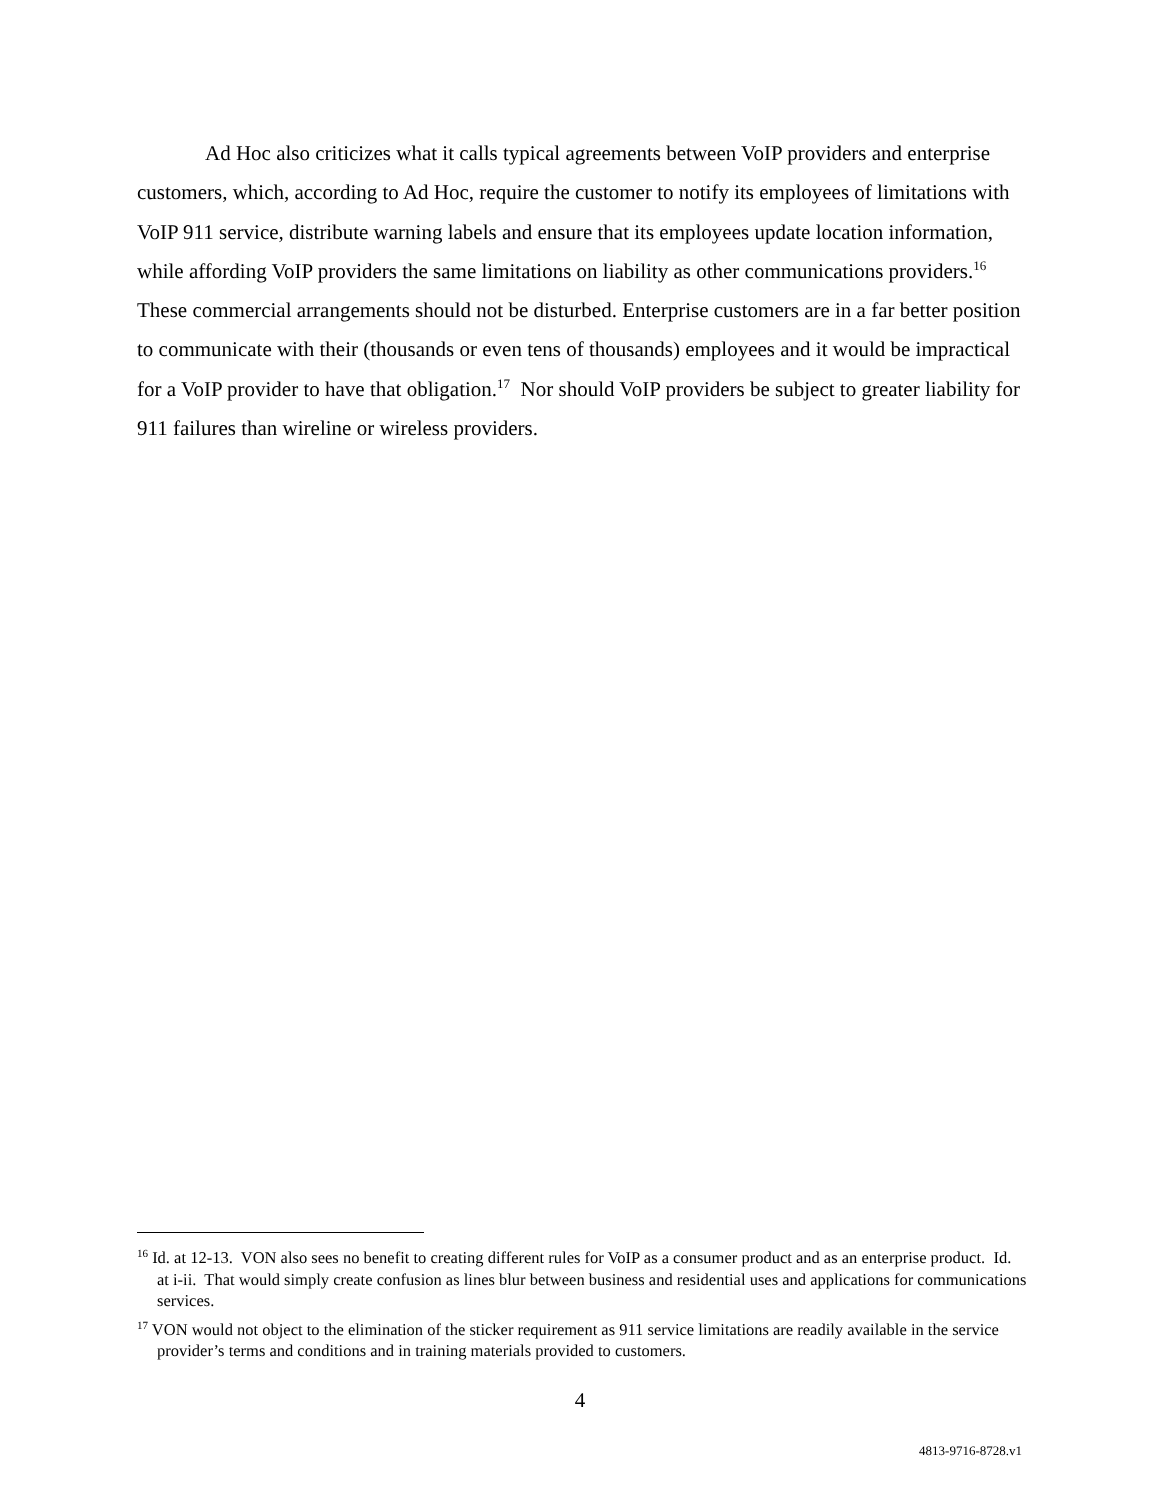Ad Hoc also criticizes what it calls typical agreements between VoIP providers and enterprise customers, which, according to Ad Hoc, require the customer to notify its employees of limitations with VoIP 911 service, distribute warning labels and ensure that its employees update location information, while affording VoIP providers the same limitations on liability as other communications providers.<sup>16</sup> These commercial arrangements should not be disturbed. Enterprise customers are in a far better position to communicate with their (thousands or even tens of thousands) employees and it would be impractical for a VoIP provider to have that obligation.<sup>17</sup> Nor should VoIP providers be subject to greater liability for 911 failures than wireline or wireless providers.
<sup>16</sup> Id. at 12-13. VON also sees no benefit to creating different rules for VoIP as a consumer product and as an enterprise product. Id. at i-ii. That would simply create confusion as lines blur between business and residential uses and applications for communications services.
<sup>17</sup> VON would not object to the elimination of the sticker requirement as 911 service limitations are readily available in the service provider’s terms and conditions and in training materials provided to customers.
4
4813-9716-8728.v1